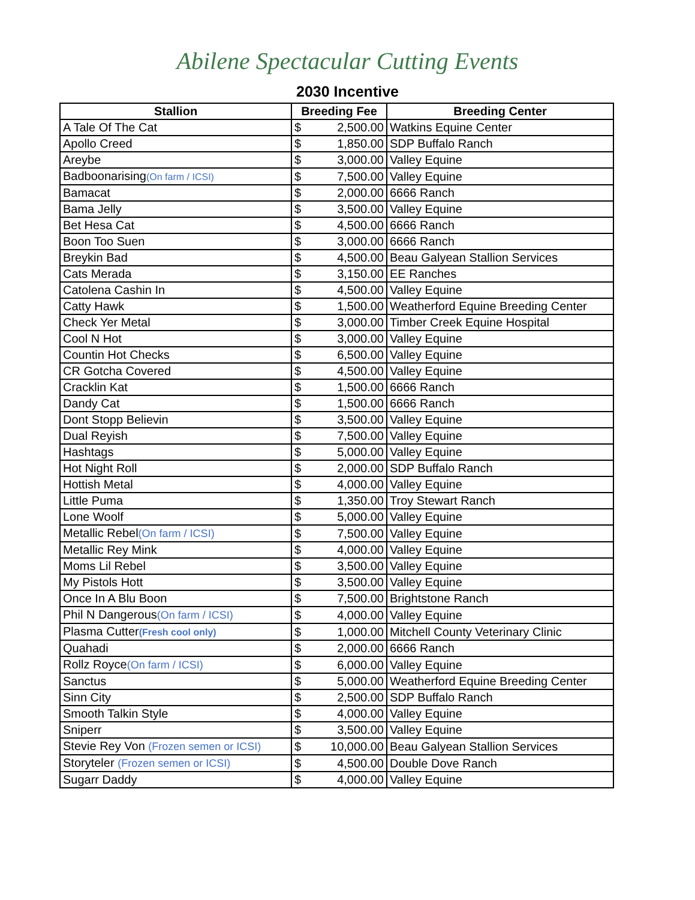Abilene Spectacular Cutting Events
2030 Incentive
| Stallion | Breeding Fee | | Breeding Center |
| --- | --- | --- | --- |
| A Tale Of The Cat | $ | 2,500.00 | Watkins Equine Center |
| Apollo Creed | $ | 1,850.00 | SDP Buffalo Ranch |
| Areybe | $ | 3,000.00 | Valley Equine |
| Badboonarising (On farm / ICSI) | $ | 7,500.00 | Valley Equine |
| Bamacat | $ | 2,000.00 | 6666 Ranch |
| Bama Jelly | $ | 3,500.00 | Valley Equine |
| Bet Hesa Cat | $ | 4,500.00 | 6666 Ranch |
| Boon Too Suen | $ | 3,000.00 | 6666 Ranch |
| Breykin Bad | $ | 4,500.00 | Beau Galyean Stallion Services |
| Cats Merada | $ | 3,150.00 | EE Ranches |
| Catolena Cashin In | $ | 4,500.00 | Valley Equine |
| Catty Hawk | $ | 1,500.00 | Weatherford Equine Breeding Center |
| Check Yer Metal | $ | 3,000.00 | Timber Creek Equine Hospital |
| Cool N Hot | $ | 3,000.00 | Valley Equine |
| Countin Hot Checks | $ | 6,500.00 | Valley Equine |
| CR Gotcha Covered | $ | 4,500.00 | Valley Equine |
| Cracklin Kat | $ | 1,500.00 | 6666 Ranch |
| Dandy Cat | $ | 1,500.00 | 6666 Ranch |
| Dont Stopp Believin | $ | 3,500.00 | Valley Equine |
| Dual Reyish | $ | 7,500.00 | Valley Equine |
| Hashtags | $ | 5,000.00 | Valley Equine |
| Hot Night Roll | $ | 2,000.00 | SDP Buffalo Ranch |
| Hottish Metal | $ | 4,000.00 | Valley Equine |
| Little Puma | $ | 1,350.00 | Troy Stewart Ranch |
| Lone Woolf | $ | 5,000.00 | Valley Equine |
| Metallic Rebel (On farm / ICSI) | $ | 7,500.00 | Valley Equine |
| Metallic Rey Mink | $ | 4,000.00 | Valley Equine |
| Moms Lil Rebel | $ | 3,500.00 | Valley Equine |
| My Pistols Hott | $ | 3,500.00 | Valley Equine |
| Once In A Blu Boon | $ | 7,500.00 | Brightstone Ranch |
| Phil N Dangerous (On farm / ICSI) | $ | 4,000.00 | Valley Equine |
| Plasma Cutter (Fresh cool only) | $ | 1,000.00 | Mitchell County Veterinary Clinic |
| Quahadi | $ | 2,000.00 | 6666 Ranch |
| Rollz Royce (On farm / ICSI) | $ | 6,000.00 | Valley Equine |
| Sanctus | $ | 5,000.00 | Weatherford Equine Breeding Center |
| Sinn City | $ | 2,500.00 | SDP Buffalo Ranch |
| Smooth Talkin Style | $ | 4,000.00 | Valley Equine |
| Sniperr | $ | 3,500.00 | Valley Equine |
| Stevie Rey Von (Frozen semen or ICSI) | $ | 10,000.00 | Beau Galyean Stallion Services |
| Storyteler (Frozen semen or ICSI) | $ | 4,500.00 | Double Dove Ranch |
| Sugarr Daddy | $ | 4,000.00 | Valley Equine |